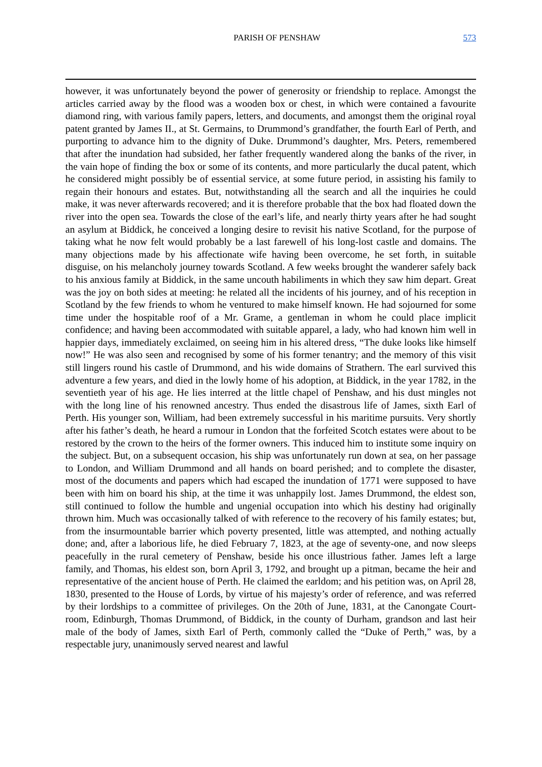PARISH OF PENSHAW 573
however, it was unfortunately beyond the power of generosity or friendship to replace. Amongst the articles carried away by the flood was a wooden box or chest, in which were contained a favourite diamond ring, with various family papers, letters, and documents, and amongst them the original royal patent granted by James II., at St. Germains, to Drummond’s grandfather, the fourth Earl of Perth, and purporting to advance him to the dignity of Duke. Drummond’s daughter, Mrs. Peters, remembered that after the inundation had subsided, her father frequently wandered along the banks of the river, in the vain hope of finding the box or some of its contents, and more particularly the ducal patent, which he considered might possibly be of essential service, at some future period, in assisting his family to regain their honours and estates. But, notwithstanding all the search and all the inquiries he could make, it was never afterwards recovered; and it is therefore probable that the box had floated down the river into the open sea. Towards the close of the earl’s life, and nearly thirty years after he had sought an asylum at Biddick, he conceived a longing desire to revisit his native Scotland, for the purpose of taking what he now felt would probably be a last farewell of his long-lost castle and domains. The many objections made by his affectionate wife having been overcome, he set forth, in suitable disguise, on his melancholy journey towards Scotland. A few weeks brought the wanderer safely back to his anxious family at Biddick, in the same uncouth habiliments in which they saw him depart. Great was the joy on both sides at meeting: he related all the incidents of his journey, and of his reception in Scotland by the few friends to whom he ventured to make himself known. He had sojourned for some time under the hospitable roof of a Mr. Grame, a gentleman in whom he could place implicit confidence; and having been accommodated with suitable apparel, a lady, who had known him well in happier days, immediately exclaimed, on seeing him in his altered dress, “The duke looks like himself now!” He was also seen and recognised by some of his former tenantry; and the memory of this visit still lingers round his castle of Drummond, and his wide domains of Strathern. The earl survived this adventure a few years, and died in the lowly home of his adoption, at Biddick, in the year 1782, in the seventieth year of his age. He lies interred at the little chapel of Penshaw, and his dust mingles not with the long line of his renowned ancestry. Thus ended the disastrous life of James, sixth Earl of Perth. His younger son, William, had been extremely successful in his maritime pursuits. Very shortly after his father’s death, he heard a rumour in London that the forfeited Scotch estates were about to be restored by the crown to the heirs of the former owners. This induced him to institute some inquiry on the subject. But, on a subsequent occasion, his ship was unfortunately run down at sea, on her passage to London, and William Drummond and all hands on board perished; and to complete the disaster, most of the documents and papers which had escaped the inundation of 1771 were supposed to have been with him on board his ship, at the time it was unhappily lost. James Drummond, the eldest son, still continued to follow the humble and ungenial occupation into which his destiny had originally thrown him. Much was occasionally talked of with reference to the recovery of his family estates; but, from the insurmountable barrier which poverty presented, little was attempted, and nothing actually done; and, after a laborious life, he died February 7, 1823, at the age of seventy-one, and now sleeps peacefully in the rural cemetery of Penshaw, beside his once illustrious father. James left a large family, and Thomas, his eldest son, born April 3, 1792, and brought up a pitman, became the heir and representative of the ancient house of Perth. He claimed the earldom; and his petition was, on April 28, 1830, presented to the House of Lords, by virtue of his majesty’s order of reference, and was referred by their lordships to a committee of privileges. On the 20th of June, 1831, at the Canongate Court-room, Edinburgh, Thomas Drummond, of Biddick, in the county of Durham, grandson and last heir male of the body of James, sixth Earl of Perth, commonly called the “Duke of Perth,” was, by a respectable jury, unanimously served nearest and lawful